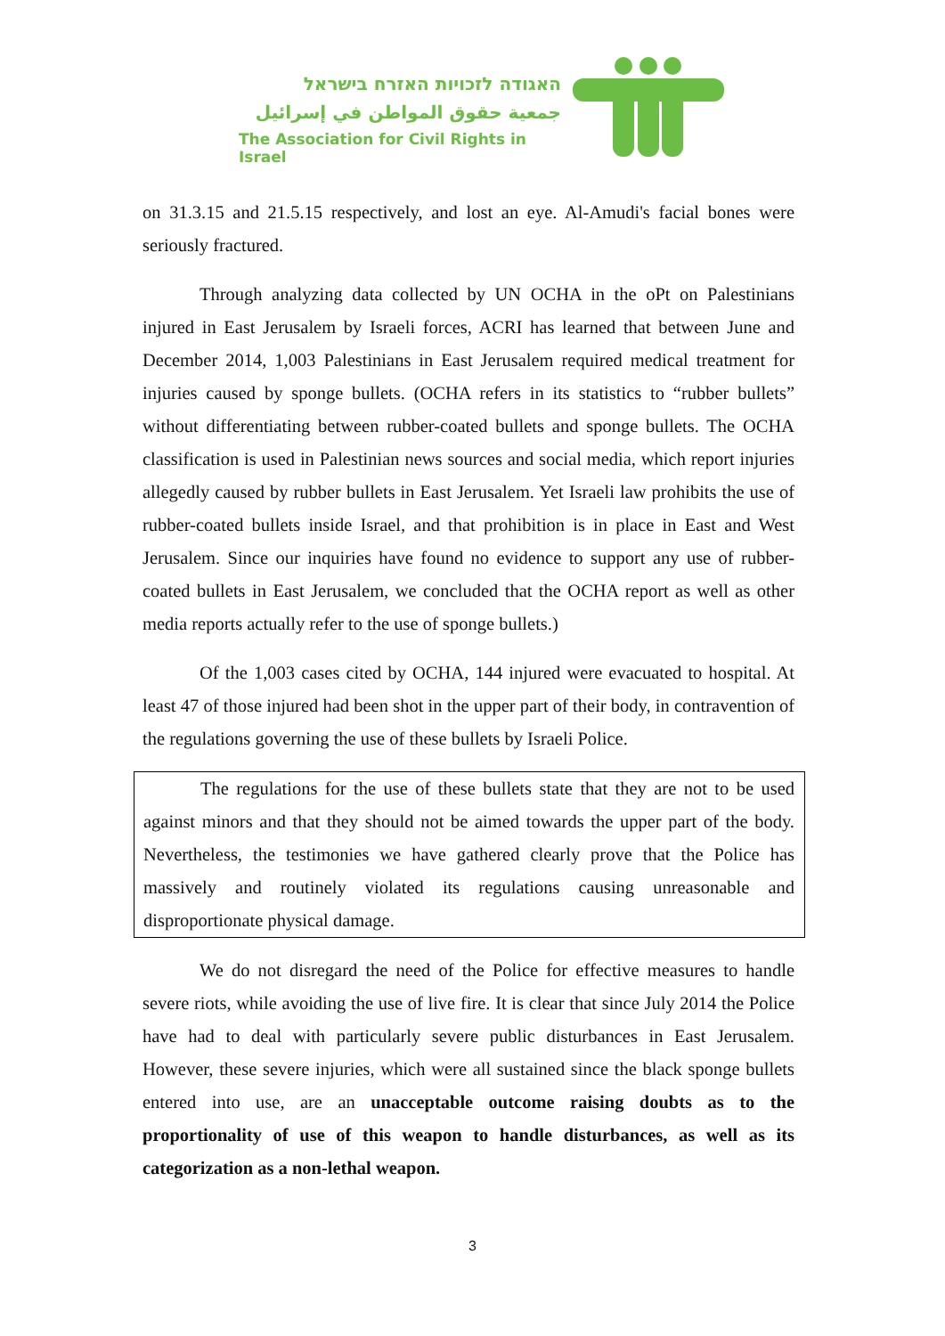האגודה לזכויות האזרח בישראל
جمعية حقوق المواطن في إسرائيل
The Association for Civil Rights in Israel
on 31.3.15 and 21.5.15 respectively, and lost an eye. Al-Amudi's facial bones were seriously fractured.
Through analyzing data collected by UN OCHA in the oPt on Palestinians injured in East Jerusalem by Israeli forces, ACRI has learned that between June and December 2014, 1,003 Palestinians in East Jerusalem required medical treatment for injuries caused by sponge bullets. (OCHA refers in its statistics to “rubber bullets” without differentiating between rubber-coated bullets and sponge bullets. The OCHA classification is used in Palestinian news sources and social media, which report injuries allegedly caused by rubber bullets in East Jerusalem. Yet Israeli law prohibits the use of rubber-coated bullets inside Israel, and that prohibition is in place in East and West Jerusalem. Since our inquiries have found no evidence to support any use of rubber-coated bullets in East Jerusalem, we concluded that the OCHA report as well as other media reports actually refer to the use of sponge bullets.)
Of the 1,003 cases cited by OCHA, 144 injured were evacuated to hospital. At least 47 of those injured had been shot in the upper part of their body, in contravention of the regulations governing the use of these bullets by Israeli Police.
The regulations for the use of these bullets state that they are not to be used against minors and that they should not be aimed towards the upper part of the body. Nevertheless, the testimonies we have gathered clearly prove that the Police has massively and routinely violated its regulations causing unreasonable and disproportionate physical damage.
We do not disregard the need of the Police for effective measures to handle severe riots, while avoiding the use of live fire. It is clear that since July 2014 the Police have had to deal with particularly severe public disturbances in East Jerusalem. However, these severe injuries, which were all sustained since the black sponge bullets entered into use, are an unacceptable outcome raising doubts as to the proportionality of use of this weapon to handle disturbances, as well as its categorization as a non-lethal weapon.
3